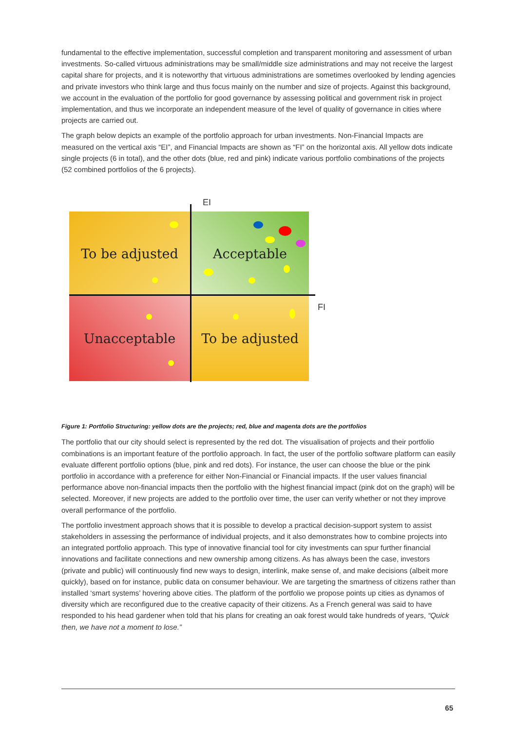fundamental to the effective implementation, successful completion and transparent monitoring and assessment of urban investments. So-called virtuous administrations may be small/middle size administrations and may not receive the largest capital share for projects, and it is noteworthy that virtuous administrations are sometimes overlooked by lending agencies and private investors who think large and thus focus mainly on the number and size of projects. Against this background, we account in the evaluation of the portfolio for good governance by assessing political and government risk in project implementation, and thus we incorporate an independent measure of the level of quality of governance in cities where projects are carried out.
The graph below depicts an example of the portfolio approach for urban investments. Non-Financial Impacts are measured on the vertical axis “EI”, and Financial Impacts are shown as “FI” on the horizontal axis. All yellow dots indicate single projects (6 in total), and the other dots (blue, red and pink) indicate various portfolio combinations of the projects (52 combined portfolios of the 6 projects).
To be adjusted Acceptable
Unacceptable To be adjusted
EI
FI
Figure 1: Portfolio Structuring: yellow dots are the projects; red, blue and magenta dots are the portfolios
The portfolio that our city should select is represented by the red dot. The visualisation of projects and their portfolio combinations is an important feature of the portfolio approach. In fact, the user of the portfolio software platform can easily evaluate different portfolio options (blue, pink and red dots). For instance, the user can choose the blue or the pink portfolio in accordance with a preference for either Non-Financial or Financial impacts. If the user values financial performance above non-financial impacts then the portfolio with the highest financial impact (pink dot on the graph) will be selected. Moreover, if new projects are added to the portfolio over time, the user can verify whether or not they improve overall performance of the portfolio.
The portfolio investment approach shows that it is possible to develop a practical decision-support system to assist stakeholders in assessing the performance of individual projects, and it also demonstrates how to combine projects into an integrated portfolio approach. This type of innovative financial tool for city investments can spur further financial innovations and facilitate connections and new ownership among citizens. As has always been the case, investors (private and public) will continuously find new ways to design, interlink, make sense of, and make decisions (albeit more quickly), based on for instance, public data on consumer behaviour. We are targeting the smartness of citizens rather than installed ‘smart systems’ hovering above cities. The platform of the portfolio we propose points up cities as dynamos of diversity which are reconfigured due to the creative capacity of their citizens. As a French general was said to have responded to his head gardener when told that his plans for creating an oak forest would take hundreds of years, “Quick then, we have not a moment to lose.”
65